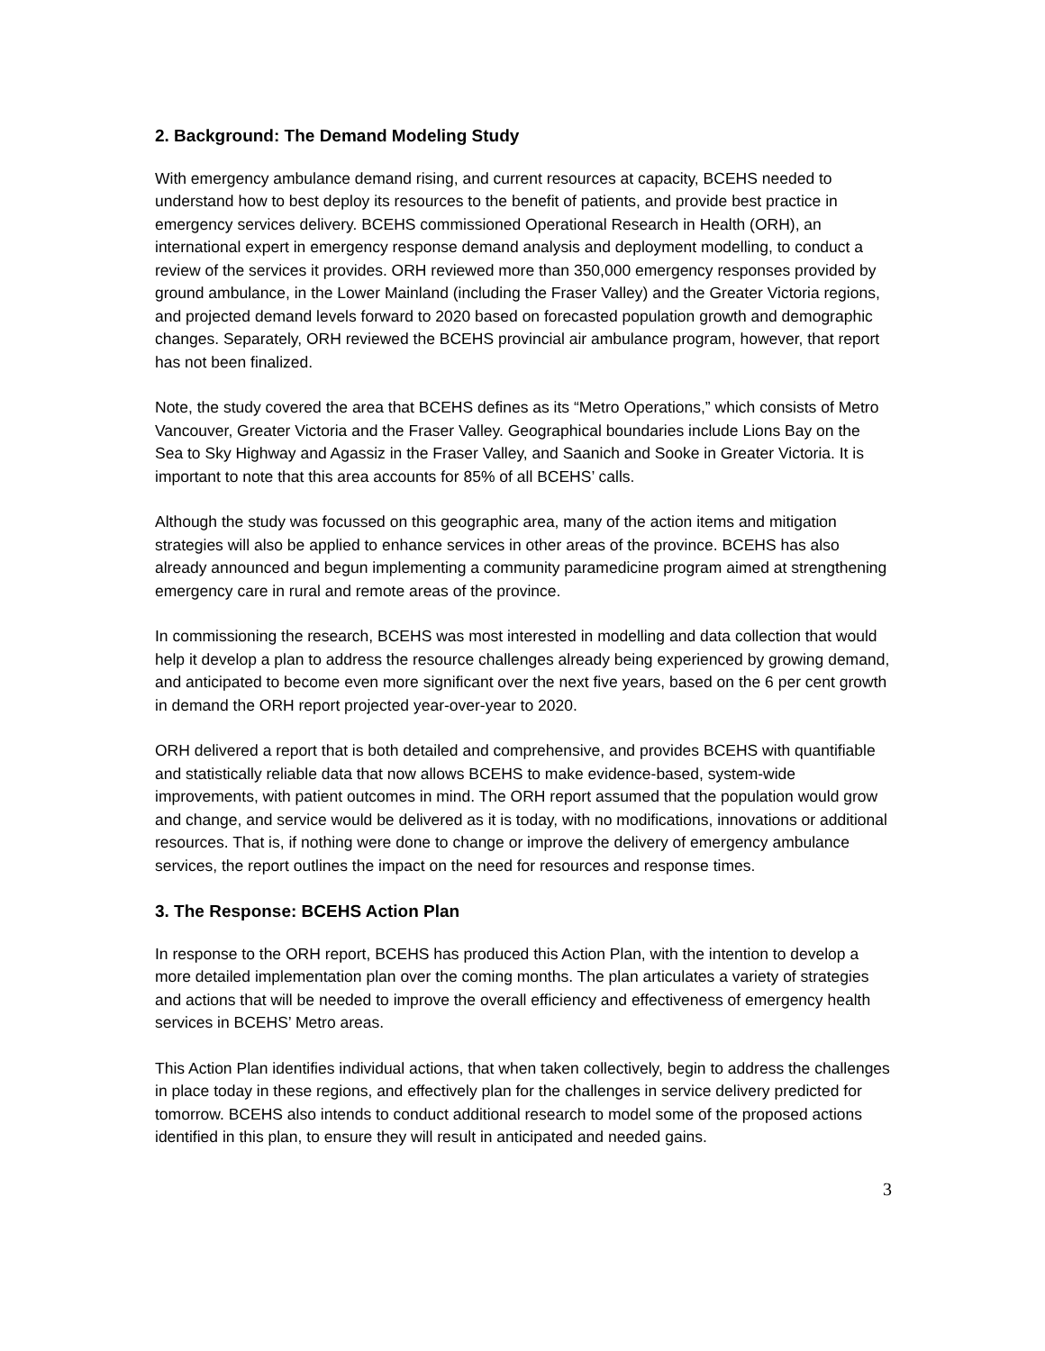2. Background: The Demand Modeling Study
With emergency ambulance demand rising, and current resources at capacity, BCEHS needed to understand how to best deploy its resources to the benefit of patients, and provide best practice in emergency services delivery. BCEHS commissioned Operational Research in Health (ORH), an international expert in emergency response demand analysis and deployment modelling, to conduct a review of the services it provides. ORH reviewed more than 350,000 emergency responses provided by ground ambulance, in the Lower Mainland (including the Fraser Valley) and the Greater Victoria regions, and projected demand levels forward to 2020 based on forecasted population growth and demographic changes. Separately, ORH reviewed the BCEHS provincial air ambulance program, however, that report has not been finalized.
Note, the study covered the area that BCEHS defines as its “Metro Operations,” which consists of Metro Vancouver, Greater Victoria and the Fraser Valley. Geographical boundaries include Lions Bay on the Sea to Sky Highway and Agassiz in the Fraser Valley, and Saanich and Sooke in Greater Victoria. It is important to note that this area accounts for 85% of all BCEHS’ calls.
Although the study was focussed on this geographic area, many of the action items and mitigation strategies will also be applied to enhance services in other areas of the province. BCEHS has also already announced and begun implementing a community paramedicine program aimed at strengthening emergency care in rural and remote areas of the province.
In commissioning the research, BCEHS was most interested in modelling and data collection that would help it develop a plan to address the resource challenges already being experienced by growing demand, and anticipated to become even more significant over the next five years, based on the 6 per cent growth in demand the ORH report projected year-over-year to 2020.
ORH delivered a report that is both detailed and comprehensive, and provides BCEHS with quantifiable and statistically reliable data that now allows BCEHS to make evidence-based, system-wide improvements, with patient outcomes in mind. The ORH report assumed that the population would grow and change, and service would be delivered as it is today, with no modifications, innovations or additional resources. That is, if nothing were done to change or improve the delivery of emergency ambulance services, the report outlines the impact on the need for resources and response times.
3. The Response: BCEHS Action Plan
In response to the ORH report, BCEHS has produced this Action Plan, with the intention to develop a more detailed implementation plan over the coming months. The plan articulates a variety of strategies and actions that will be needed to improve the overall efficiency and effectiveness of emergency health services in BCEHS’ Metro areas.
This Action Plan identifies individual actions, that when taken collectively, begin to address the challenges in place today in these regions, and effectively plan for the challenges in service delivery predicted for tomorrow. BCEHS also intends to conduct additional research to model some of the proposed actions identified in this plan, to ensure they will result in anticipated and needed gains.
3